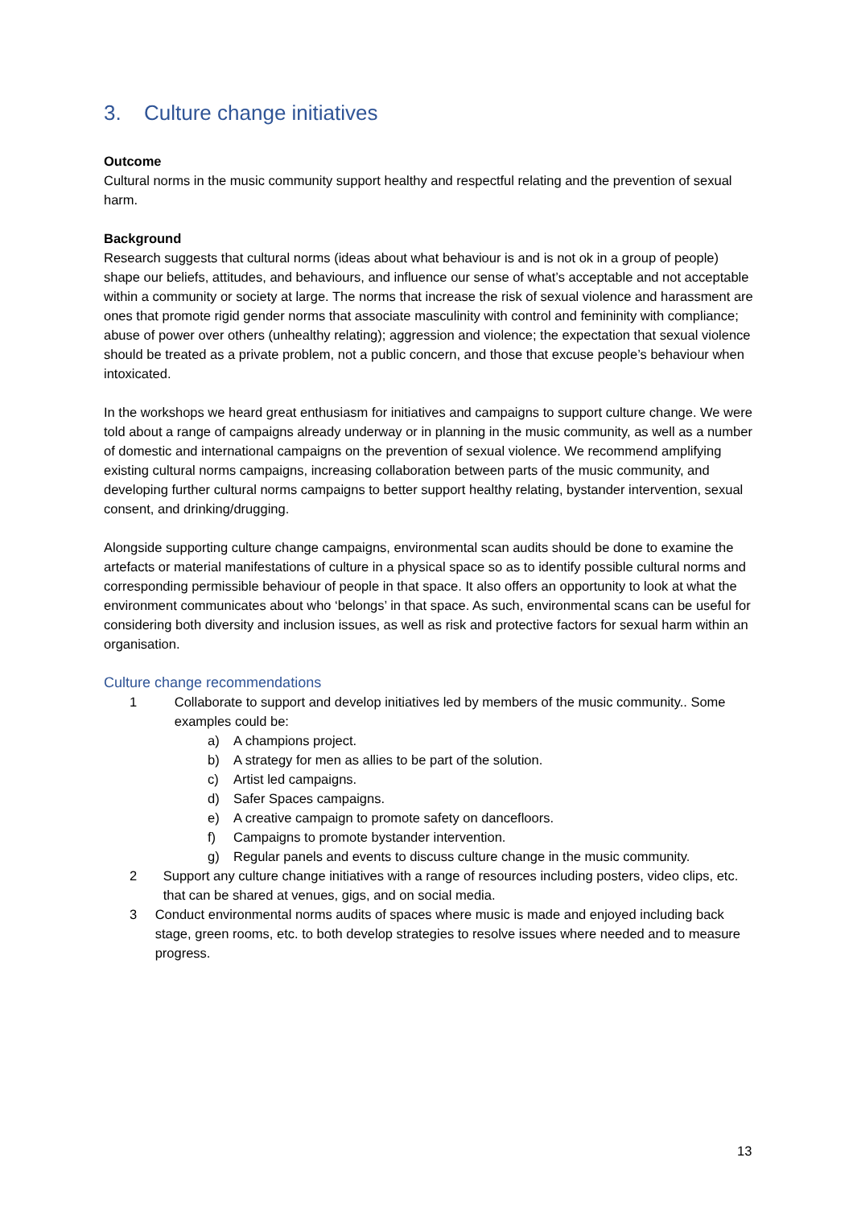3. Culture change initiatives
Outcome
Cultural norms in the music community support healthy and respectful relating and the prevention of sexual harm.
Background
Research suggests that cultural norms (ideas about what behaviour is and is not ok in a group of people) shape our beliefs, attitudes, and behaviours, and influence our sense of what’s acceptable and not acceptable within a community or society at large. The norms that increase the risk of sexual violence and harassment are ones that promote rigid gender norms that associate masculinity with control and femininity with compliance; abuse of power over others (unhealthy relating); aggression and violence; the expectation that sexual violence should be treated as a private problem, not a public concern, and those that excuse people’s behaviour when intoxicated.
In the workshops we heard great enthusiasm for initiatives and campaigns to support culture change. We were told about a range of campaigns already underway or in planning in the music community, as well as a number of domestic and international campaigns on the prevention of sexual violence. We recommend amplifying existing cultural norms campaigns, increasing collaboration between parts of the music community, and developing further cultural norms campaigns to better support healthy relating, bystander intervention, sexual consent, and drinking/drugging.
Alongside supporting culture change campaigns, environmental scan audits should be done to examine the artefacts or material manifestations of culture in a physical space so as to identify possible cultural norms and corresponding permissible behaviour of people in that space. It also offers an opportunity to look at what the environment communicates about who ‘belongs’ in that space. As such, environmental scans can be useful for considering both diversity and inclusion issues, as well as risk and protective factors for sexual harm within an organisation.
Culture change recommendations
1 Collaborate to support and develop initiatives led by members of the music community.. Some examples could be:
a) A champions project.
b) A strategy for men as allies to be part of the solution.
c) Artist led campaigns.
d) Safer Spaces campaigns.
e) A creative campaign to promote safety on dancefloors.
f) Campaigns to promote bystander intervention.
g) Regular panels and events to discuss culture change in the music community.
2 Support any culture change initiatives with a range of resources including posters, video clips, etc. that can be shared at venues, gigs, and on social media.
3 Conduct environmental norms audits of spaces where music is made and enjoyed including back stage, green rooms, etc. to both develop strategies to resolve issues where needed and to measure progress.
13